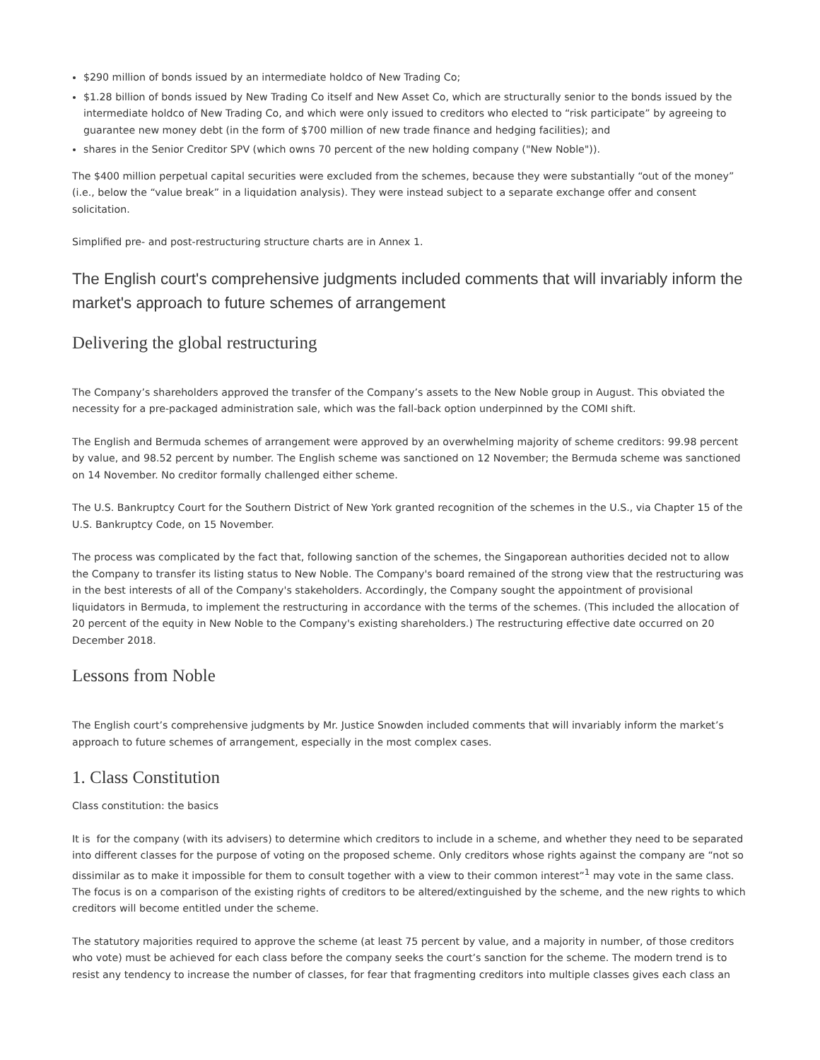$290 million of bonds issued by an intermediate holdco of New Trading Co;
$1.28 billion of bonds issued by New Trading Co itself and New Asset Co, which are structurally senior to the bonds issued by the intermediate holdco of New Trading Co, and which were only issued to creditors who elected to “risk participate” by agreeing to guarantee new money debt (in the form of $700 million of new trade finance and hedging facilities); and
shares in the Senior Creditor SPV (which owns 70 percent of the new holding company ("New Noble")).
The $400 million perpetual capital securities were excluded from the schemes, because they were substantially “out of the money” (i.e., below the “value break” in a liquidation analysis). They were instead subject to a separate exchange offer and consent solicitation.
Simplified pre- and post-restructuring structure charts are in Annex 1.
The English court's comprehensive judgments included comments that will invariably inform the market's approach to future schemes of arrangement
Delivering the global restructuring
The Company’s shareholders approved the transfer of the Company’s assets to the New Noble group in August. This obviated the necessity for a pre-packaged administration sale, which was the fall-back option underpinned by the COMI shift.
The English and Bermuda schemes of arrangement were approved by an overwhelming majority of scheme creditors: 99.98 percent by value, and 98.52 percent by number. The English scheme was sanctioned on 12 November; the Bermuda scheme was sanctioned on 14 November. No creditor formally challenged either scheme.
The U.S. Bankruptcy Court for the Southern District of New York granted recognition of the schemes in the U.S., via Chapter 15 of the U.S. Bankruptcy Code, on 15 November.
The process was complicated by the fact that, following sanction of the schemes, the Singaporean authorities decided not to allow the Company to transfer its listing status to New Noble. The Company's board remained of the strong view that the restructuring was in the best interests of all of the Company's stakeholders. Accordingly, the Company sought the appointment of provisional liquidators in Bermuda, to implement the restructuring in accordance with the terms of the schemes. (This included the allocation of 20 percent of the equity in New Noble to the Company's existing shareholders.) The restructuring effective date occurred on 20 December 2018.
Lessons from Noble
The English court’s comprehensive judgments by Mr. Justice Snowden included comments that will invariably inform the market’s approach to future schemes of arrangement, especially in the most complex cases.
1. Class Constitution
Class constitution: the basics
It is for the company (with its advisers) to determine which creditors to include in a scheme, and whether they need to be separated into different classes for the purpose of voting on the proposed scheme. Only creditors whose rights against the company are “not so dissimilar as to make it impossible for them to consult together with a view to their common interest”<sup>1</sup> may vote in the same class. The focus is on a comparison of the existing rights of creditors to be altered/extinguished by the scheme, and the new rights to which creditors will become entitled under the scheme.
The statutory majorities required to approve the scheme (at least 75 percent by value, and a majority in number, of those creditors who vote) must be achieved for each class before the company seeks the court’s sanction for the scheme. The modern trend is to resist any tendency to increase the number of classes, for fear that fragmenting creditors into multiple classes gives each class an